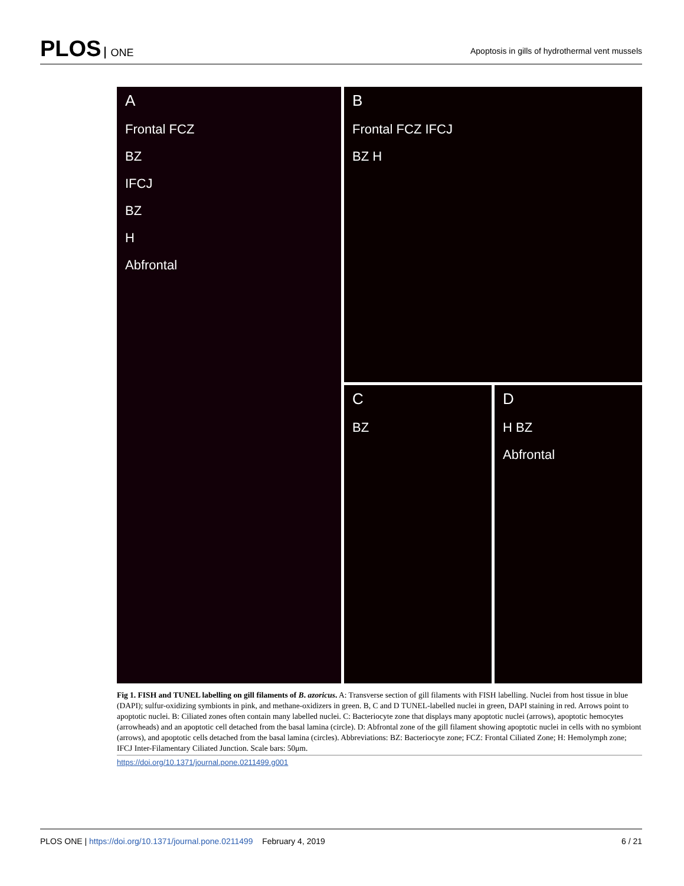PLOS ONE
Apoptosis in gills of hydrothermal vent mussels
A
Frontal FCZ
BZ
IFCJ
BZ
H
Abfrontal
B
Frontal FCZ IFCJ
BZ H
C
BZ
D
H BZ
Abfrontal
Fig 1. FISH and TUNEL labelling on gill filaments of B. azoricus. A: Transverse section of gill filaments with FISH labelling. Nuclei from host tissue in blue (DAPI); sulfur-oxidizing symbionts in pink, and methane-oxidizers in green. B, C and D TUNEL-labelled nuclei in green, DAPI staining in red. Arrows point to apoptotic nuclei. B: Ciliated zones often contain many labelled nuclei. C: Bacteriocyte zone that displays many apoptotic nuclei (arrows), apoptotic hemocytes (arrowheads) and an apoptotic cell detached from the basal lamina (circle). D: Abfrontal zone of the gill filament showing apoptotic nuclei in cells with no symbiont (arrows), and apoptotic cells detached from the basal lamina (circles). Abbreviations: BZ: Bacteriocyte zone; FCZ: Frontal Ciliated Zone; H: Hemolymph zone; IFCJ Inter-Filamentary Ciliated Junction. Scale bars: 50μm.
https://doi.org/10.1371/journal.pone.0211499.g001
PLOS ONE | https://doi.org/10.1371/journal.pone.0211499 February 4, 2019
6 / 21